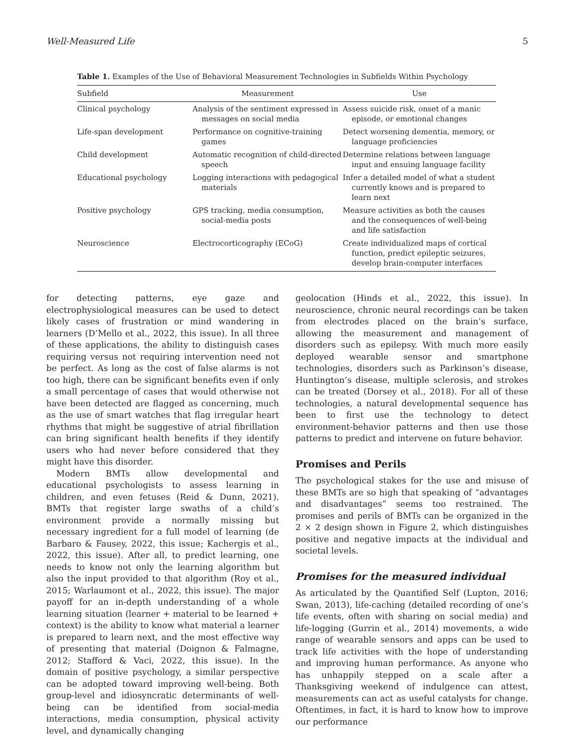Well-Measured Life 5
Table 1. Examples of the Use of Behavioral Measurement Technologies in Subfields Within Psychology
| Subfield | Measurement | Use |
| --- | --- | --- |
| Clinical psychology | Analysis of the sentiment expressed in messages on social media | Assess suicide risk, onset of a manic episode, or emotional changes |
| Life-span development | Performance on cognitive-training games | Detect worsening dementia, memory, or language proficiencies |
| Child development | Automatic recognition of child-directed speech | Determine relations between language input and ensuing language facility |
| Educational psychology | Logging interactions with pedagogical materials | Infer a detailed model of what a student currently knows and is prepared to learn next |
| Positive psychology | GPS tracking, media consumption, social-media posts | Measure activities as both the causes and the consequences of well-being and life satisfaction |
| Neuroscience | Electrocorticography (ECoG) | Create individualized maps of cortical function, predict epileptic seizures, develop brain-computer interfaces |
for detecting patterns, eye gaze and electrophysiological measures can be used to detect likely cases of frustration or mind wandering in learners (D’Mello et al., 2022, this issue). In all three of these applications, the ability to distinguish cases requiring versus not requiring intervention need not be perfect. As long as the cost of false alarms is not too high, there can be significant benefits even if only a small percentage of cases that would otherwise not have been detected are flagged as concerning, much as the use of smart watches that flag irregular heart rhythms that might be suggestive of atrial fibrillation can bring significant health benefits if they identify users who had never before considered that they might have this disorder.
Modern BMTs allow developmental and educational psychologists to assess learning in children, and even fetuses (Reid & Dunn, 2021). BMTs that register large swaths of a child’s environment provide a normally missing but necessary ingredient for a full model of learning (de Barbaro & Fausey, 2022, this issue; Kachergis et al., 2022, this issue). After all, to predict learning, one needs to know not only the learning algorithm but also the input provided to that algorithm (Roy et al., 2015; Warlaumont et al., 2022, this issue). The major payoff for an in-depth understanding of a whole learning situation (learner + material to be learned + context) is the ability to know what material a learner is prepared to learn next, and the most effective way of presenting that material (Doignon & Falmagne, 2012; Stafford & Vaci, 2022, this issue). In the domain of positive psychology, a similar perspective can be adopted toward improving well-being. Both group-level and idiosyncratic determinants of well-being can be identified from social-media interactions, media consumption, physical activity level, and dynamically changing
geolocation (Hinds et al., 2022, this issue). In neuroscience, chronic neural recordings can be taken from electrodes placed on the brain’s surface, allowing the measurement and management of disorders such as epilepsy. With much more easily deployed wearable sensor and smartphone technologies, disorders such as Parkinson’s disease, Huntington’s disease, multiple sclerosis, and strokes can be treated (Dorsey et al., 2018). For all of these technologies, a natural developmental sequence has been to first use the technology to detect environment-behavior patterns and then use those patterns to predict and intervene on future behavior.
Promises and Perils
The psychological stakes for the use and misuse of these BMTs are so high that speaking of “advantages and disadvantages” seems too restrained. The promises and perils of BMTs can be organized in the 2 × 2 design shown in Figure 2, which distinguishes positive and negative impacts at the individual and societal levels.
Promises for the measured individual
As articulated by the Quantified Self (Lupton, 2016; Swan, 2013), life-caching (detailed recording of one’s life events, often with sharing on social media) and life-logging (Gurrin et al., 2014) movements, a wide range of wearable sensors and apps can be used to track life activities with the hope of understanding and improving human performance. As anyone who has unhappily stepped on a scale after a Thanksgiving weekend of indulgence can attest, measurements can act as useful catalysts for change. Oftentimes, in fact, it is hard to know how to improve our performance